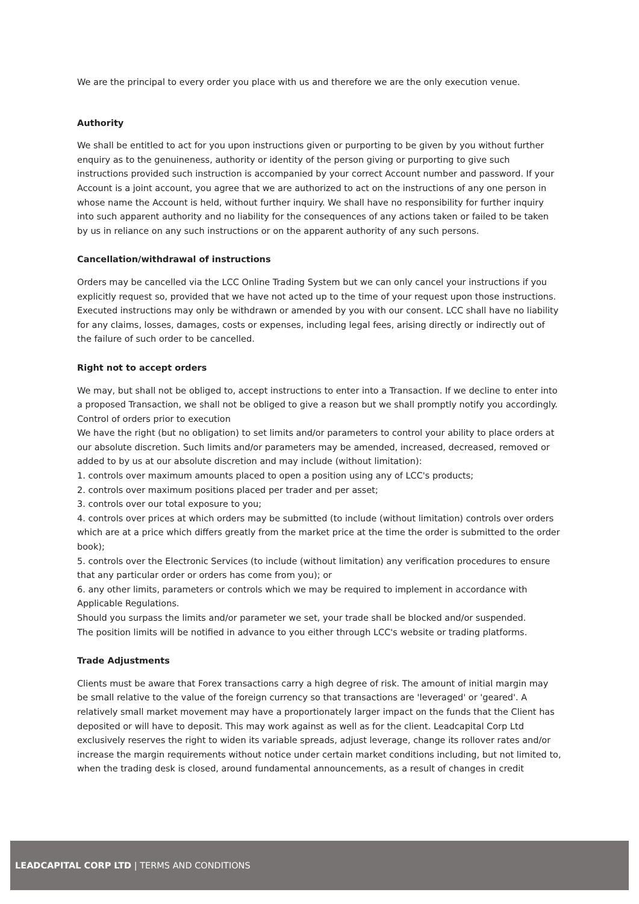We are the principal to every order you place with us and therefore we are the only execution venue.
Authority
We shall be entitled to act for you upon instructions given or purporting to be given by you without further enquiry as to the genuineness, authority or identity of the person giving or purporting to give such instructions provided such instruction is accompanied by your correct Account number and password. If your Account is a joint account, you agree that we are authorized to act on the instructions of any one person in whose name the Account is held, without further inquiry. We shall have no responsibility for further inquiry into such apparent authority and no liability for the consequences of any actions taken or failed to be taken by us in reliance on any such instructions or on the apparent authority of any such persons.
Cancellation/withdrawal of instructions
Orders may be cancelled via the LCC Online Trading System but we can only cancel your instructions if you explicitly request so, provided that we have not acted up to the time of your request upon those instructions. Executed instructions may only be withdrawn or amended by you with our consent. LCC shall have no liability for any claims, losses, damages, costs or expenses, including legal fees, arising directly or indirectly out of the failure of such order to be cancelled.
Right not to accept orders
We may, but shall not be obliged to, accept instructions to enter into a Transaction. If we decline to enter into a proposed Transaction, we shall not be obliged to give a reason but we shall promptly notify you accordingly.
Control of orders prior to execution
We have the right (but no obligation) to set limits and/or parameters to control your ability to place orders at our absolute discretion. Such limits and/or parameters may be amended, increased, decreased, removed or added to by us at our absolute discretion and may include (without limitation):
1. controls over maximum amounts placed to open a position using any of LCC's products;
2. controls over maximum positions placed per trader and per asset;
3. controls over our total exposure to you;
4. controls over prices at which orders may be submitted (to include (without limitation) controls over orders which are at a price which differs greatly from the market price at the time the order is submitted to the order book);
5. controls over the Electronic Services (to include (without limitation) any verification procedures to ensure that any particular order or orders has come from you); or
6. any other limits, parameters or controls which we may be required to implement in accordance with Applicable Regulations.
Should you surpass the limits and/or parameter we set, your trade shall be blocked and/or suspended.
The position limits will be notified in advance to you either through LCC's website or trading platforms.
Trade Adjustments
Clients must be aware that Forex transactions carry a high degree of risk. The amount of initial margin may be small relative to the value of the foreign currency so that transactions are 'leveraged' or 'geared'. A relatively small market movement may have a proportionately larger impact on the funds that the Client has deposited or will have to deposit. This may work against as well as for the client. Leadcapital Corp Ltd exclusively reserves the right to widen its variable spreads, adjust leverage, change its rollover rates and/or increase the margin requirements without notice under certain market conditions including, but not limited to, when the trading desk is closed, around fundamental announcements, as a result of changes in credit
LEADCAPITAL CORP LTD | TERMS AND CONDITIONS